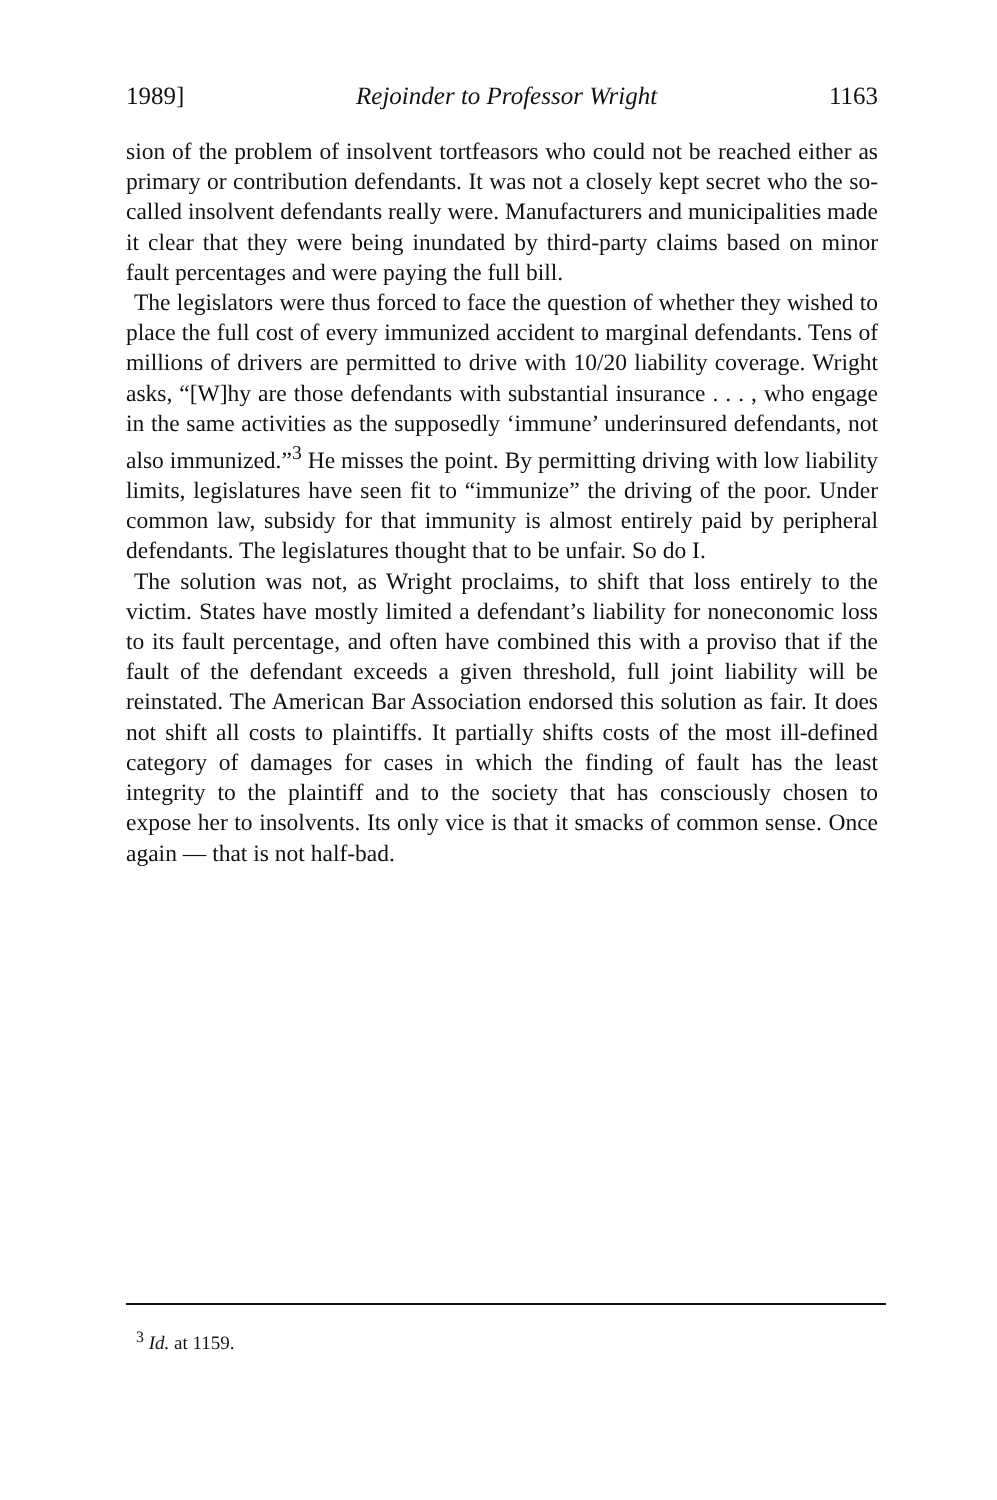1989] Rejoinder to Professor Wright 1163
sion of the problem of insolvent tortfeasors who could not be reached either as primary or contribution defendants. It was not a closely kept secret who the so-called insolvent defendants really were. Manufacturers and municipalities made it clear that they were being inundated by third-party claims based on minor fault percentages and were paying the full bill.
The legislators were thus forced to face the question of whether they wished to place the full cost of every immunized accident to marginal defendants. Tens of millions of drivers are permitted to drive with 10/20 liability coverage. Wright asks, “[W]hy are those defendants with substantial insurance . . . , who engage in the same activities as the supposedly ‘immune’ underinsured defendants, not also immunized.”<sup>3</sup> He misses the point. By permitting driving with low liability limits, legislatures have seen fit to “immunize” the driving of the poor. Under common law, subsidy for that immunity is almost entirely paid by peripheral defendants. The legislatures thought that to be unfair. So do I.
The solution was not, as Wright proclaims, to shift that loss entirely to the victim. States have mostly limited a defendant’s liability for noneconomic loss to its fault percentage, and often have combined this with a proviso that if the fault of the defendant exceeds a given threshold, full joint liability will be reinstated. The American Bar Association endorsed this solution as fair. It does not shift all costs to plaintiffs. It partially shifts costs of the most ill-defined category of damages for cases in which the finding of fault has the least integrity to the plaintiff and to the society that has consciously chosen to expose her to insolvents. Its only vice is that it smacks of common sense. Once again — that is not half-bad.
<sup>3</sup> Id. at 1159.